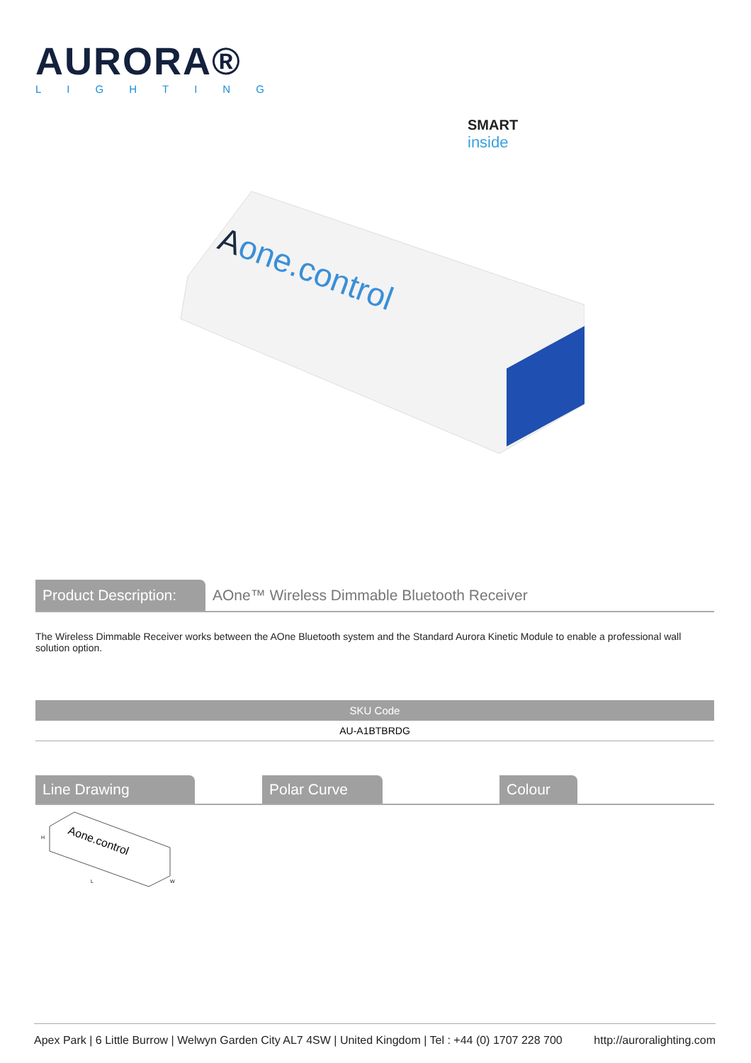AURORA®
LIGHTING
SMART
inside
Aone.control
Product Description:
AOne™ Wireless Dimmable Bluetooth Receiver
The Wireless Dimmable Receiver works between the AOne Bluetooth system and the Standard Aurora Kinetic Module to enable a professional wall solution option.
| SKU Code |
| --- |
| AU-A1BTBRDG |
Line Drawing Polar Curve Colour
Aone.control
H
L
W
Apex Park | 6 Little Burrow | Welwyn Garden City AL7 4SW | United Kingdom | Tel : +44 (0) 1707 228 700 http://auroralighting.com